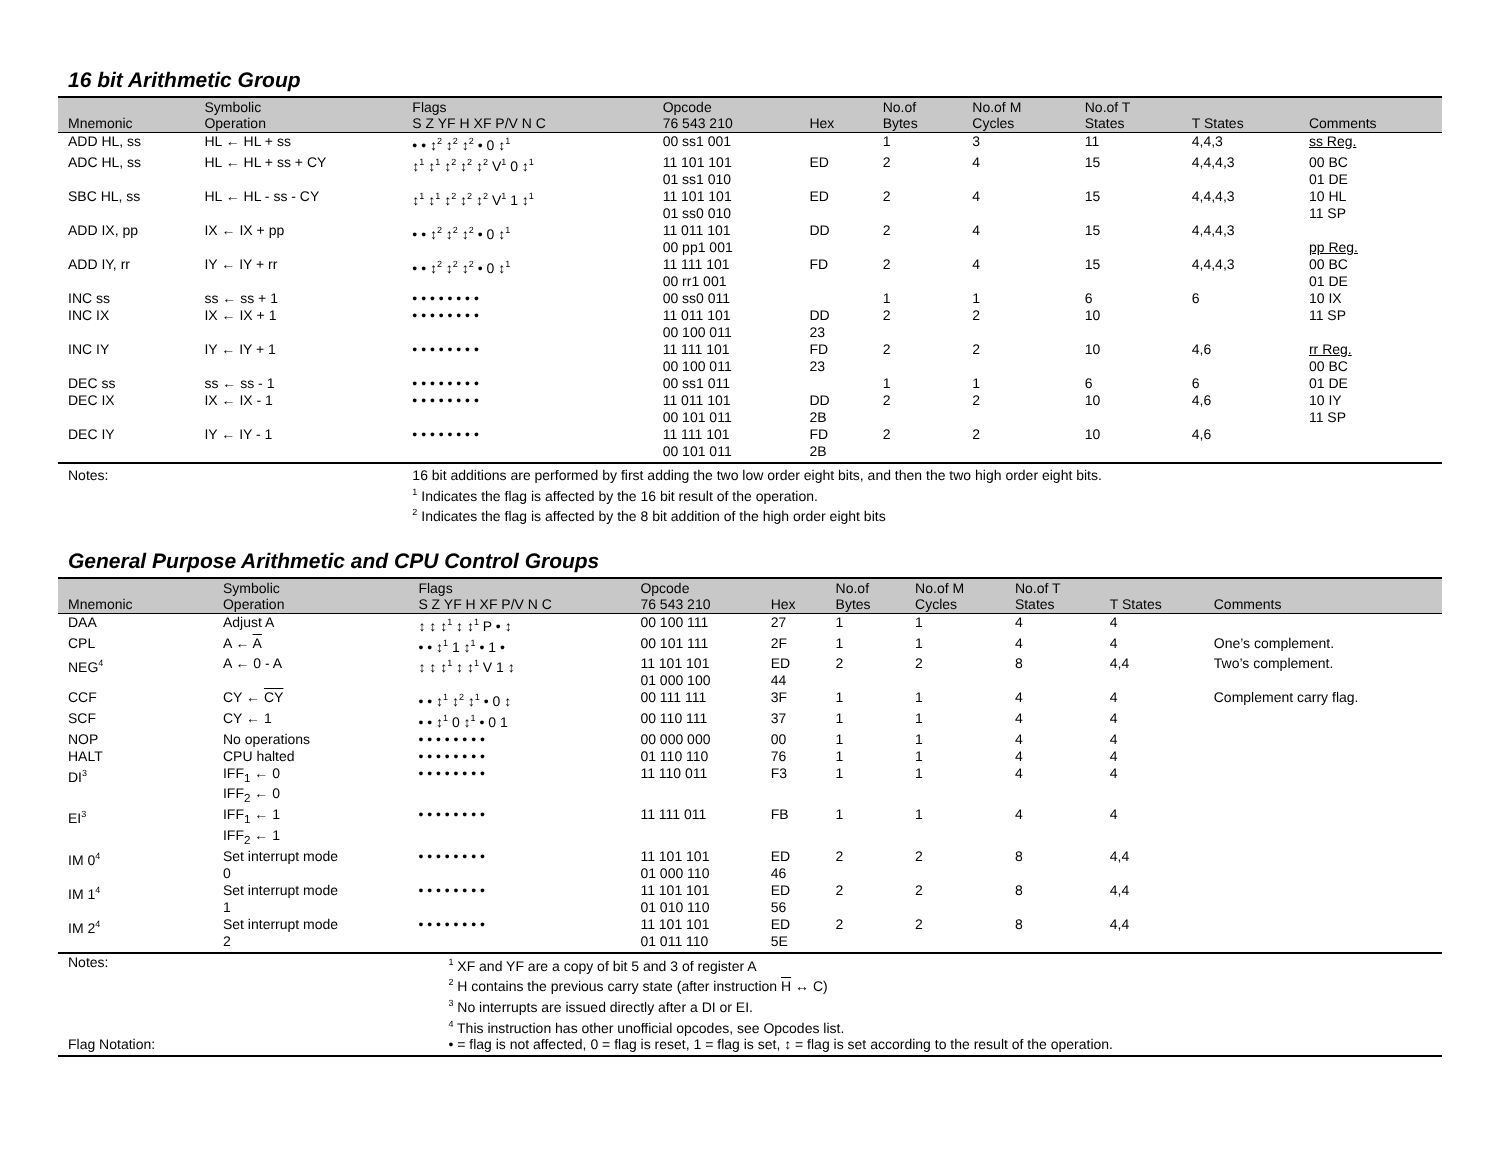16 bit Arithmetic Group
| Mnemonic | Symbolic Operation | Flags S Z YF H XF P/V N C | Opcode 76 543 210 | Hex | No.of Bytes | No.of M Cycles | No.of T States | T States | Comments |
| --- | --- | --- | --- | --- | --- | --- | --- | --- | --- |
| ADD HL, ss | HL ← HL + ss | • • ↕<sup>2</sup> ↕<sup>2</sup> ↕<sup>2</sup> • 0 ↕<sup>1</sup> | 00 ss1 001 | | 1 | 3 | 11 | 4,4,3 | ss Reg. |
| ADC HL, ss | HL ← HL + ss + CY | ↕<sup>1</sup> ↕<sup>1</sup> ↕<sup>2</sup> ↕<sup>2</sup> ↕<sup>2</sup> V<sup>1</sup> 0 ↕<sup>1</sup> | 11 101 101 01 ss1 010 | ED | 2 | 4 | 15 | 4,4,4,3 | 00 BC 01 DE |
| SBC HL, ss | HL ← HL - ss - CY | ↕<sup>1</sup> ↕<sup>1</sup> ↕<sup>2</sup> ↕<sup>2</sup> ↕<sup>2</sup> V<sup>1</sup> 1 ↕<sup>1</sup> | 11 101 101 01 ss0 010 | ED | 2 | 4 | 15 | 4,4,4,3 | 10 HL 11 SP |
| ADD IX, pp | IX ← IX + pp | • • ↕<sup>2</sup> ↕<sup>2</sup> ↕<sup>2</sup> • 0 ↕<sup>1</sup> | 11 011 101 00 pp1 001 | DD | 2 | 4 | 15 | 4,4,4,3 | pp Reg. |
| ADD IY, rr | IY ← IY + rr | • • ↕<sup>2</sup> ↕<sup>2</sup> ↕<sup>2</sup> • 0 ↕<sup>1</sup> | 11 111 101 00 rr1 001 | FD | 2 | 4 | 15 | 4,4,4,3 | 00 BC 01 DE |
| INC ss | ss ← ss + 1 | • • • • • • • • | 00 ss0 011 | | 1 | 1 | 6 | 6 | 10 IX |
| INC IX | IX ← IX + 1 | • • • • • • • • | 11 011 101 00 100 011 | DD 23 | 2 | 2 | 10 | | 11 SP |
| INC IY | IY ← IY + 1 | • • • • • • • • | 11 111 101 00 100 011 | FD 23 | 2 | 2 | 10 | 4,6 | rr Reg. 00 BC |
| DEC ss | ss ← ss - 1 | • • • • • • • • | 00 ss1 011 | | 1 | 1 | 6 | 6 | 01 DE |
| DEC IX | IX ← IX - 1 | • • • • • • • • | 11 011 101 00 101 011 | DD 2B | 2 | 2 | 10 | 4,6 | 10 IY 11 SP |
| DEC IY | IY ← IY - 1 | • • • • • • • • | 11 111 101 00 101 011 | FD 2B | 2 | 2 | 10 | 4,6 | |
| Notes: | | 16 bit additions are performed by first adding the two low order eight bits, and then the two high order eight bits. <sup>1</sup> Indicates the flag is affected by the 16 bit result of the operation. <sup>2</sup> Indicates the flag is affected by the 8 bit addition of the high order eight bits | | | | | | | |
General Purpose Arithmetic and CPU Control Groups
| Mnemonic | Symbolic Operation | Flags S Z YF H XF P/V N C | Opcode 76 543 210 | Hex | No.of Bytes | No.of M Cycles | No.of T States | T States | Comments |
| --- | --- | --- | --- | --- | --- | --- | --- | --- | --- |
| DAA | Adjust A | ↕ ↕ ↕<sup>1</sup> ↕ ↕<sup>1</sup> P • ↕ | 00 100 111 | 27 | 1 | 1 | 4 | 4 | |
| CPL | A ← A | • • ↕<sup>1</sup> 1 ↕<sup>1</sup> • 1 • | 00 101 111 | 2F | 1 | 1 | 4 | 4 | One’s complement. |
| NEG<sup>4</sup> | A ← 0 - A | ↕ ↕ ↕<sup>1</sup> ↕ ↕<sup>1</sup> V 1 ↕ | 11 101 101 01 000 100 | ED 44 | 2 | 2 | 8 | 4,4 | Two’s complement. |
| CCF | CY ← CY | • • ↕<sup>1</sup> ↕<sup>2</sup> ↕<sup>1</sup> • 0 ↕ | 00 111 111 | 3F | 1 | 1 | 4 | 4 | Complement carry flag. |
| SCF | CY ← 1 | • • ↕<sup>1</sup> 0 ↕<sup>1</sup> • 0 1 | 00 110 111 | 37 | 1 | 1 | 4 | 4 | |
| NOP | No operations | • • • • • • • • | 00 000 000 | 00 | 1 | 1 | 4 | 4 | |
| HALT | CPU halted | • • • • • • • • | 01 110 110 | 76 | 1 | 1 | 4 | 4 | |
| DI<sup>3</sup> | IFF<sub>1</sub> ← 0 IFF<sub>2</sub> ← 0 | • • • • • • • • | 11 110 011 | F3 | 1 | 1 | 4 | 4 | |
| EI<sup>3</sup> | IFF<sub>1</sub> ← 1 IFF<sub>2</sub> ← 1 | • • • • • • • • | 11 111 011 | FB | 1 | 1 | 4 | 4 | |
| IM 0<sup>4</sup> | Set interrupt mode 0 | • • • • • • • • | 11 101 101 01 000 110 | ED 46 | 2 | 2 | 8 | 4,4 | |
| IM 1<sup>4</sup> | Set interrupt mode 1 | • • • • • • • • | 11 101 101 01 010 110 | ED 56 | 2 | 2 | 8 | 4,4 | |
| IM 2<sup>4</sup> | Set interrupt mode 2 | • • • • • • • • | 11 101 101 01 011 110 | ED 5E | 2 | 2 | 8 | 4,4 | |
| Notes: | | <sup>1</sup> XF and YF are a copy of bit 5 and 3 of register A <sup>2</sup> H contains the previous carry state (after instruction H ↔ C) <sup>3</sup> No interrupts are issued directly after a DI or EI. <sup>4</sup> This instruction has other unofficial opcodes, see Opcodes list. | | | | | | | |
| Flag Notation: | | • = flag is not affected, 0 = flag is reset, 1 = flag is set, ↕ = flag is set according to the result of the operation. | | | | | | | |